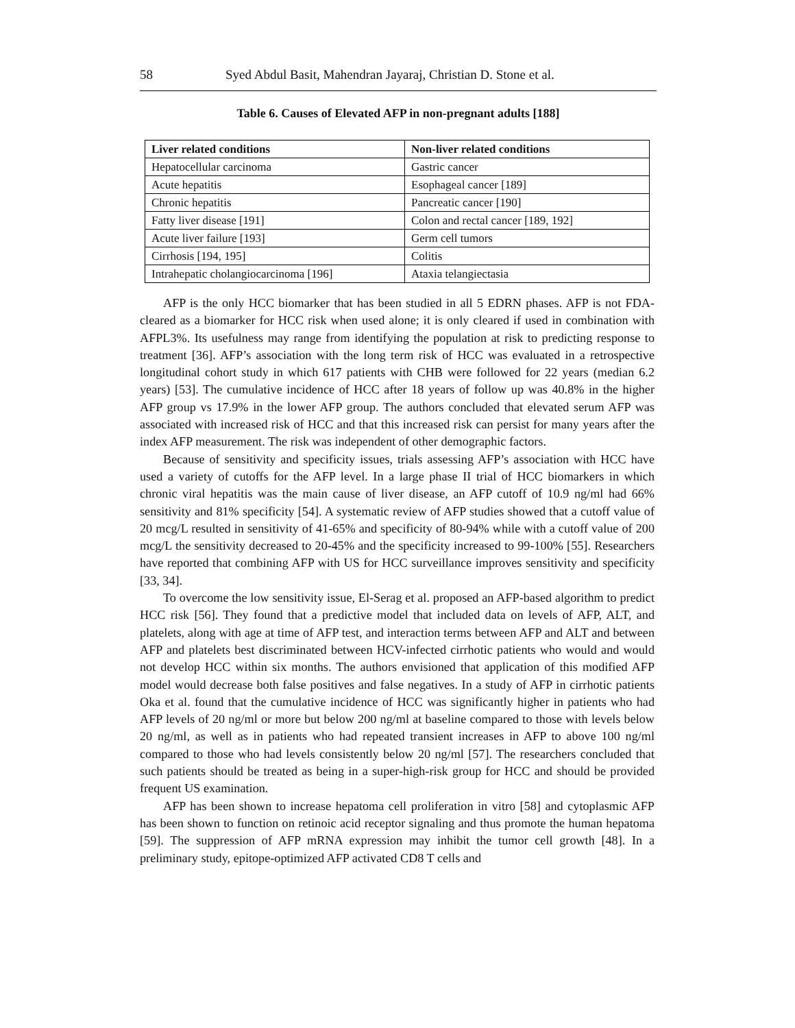58 Syed Abdul Basit, Mahendran Jayaraj, Christian D. Stone et al.
Table 6. Causes of Elevated AFP in non-pregnant adults [188]
| Liver related conditions | Non-liver related conditions |
| --- | --- |
| Hepatocellular carcinoma | Gastric cancer |
| Acute hepatitis | Esophageal cancer [189] |
| Chronic hepatitis | Pancreatic cancer [190] |
| Fatty liver disease [191] | Colon and rectal cancer [189, 192] |
| Acute liver failure [193] | Germ cell tumors |
| Cirrhosis [194, 195] | Colitis |
| Intrahepatic cholangiocarcinoma [196] | Ataxia telangiectasia |
AFP is the only HCC biomarker that has been studied in all 5 EDRN phases. AFP is not FDA-cleared as a biomarker for HCC risk when used alone; it is only cleared if used in combination with AFPL3%. Its usefulness may range from identifying the population at risk to predicting response to treatment [36]. AFP’s association with the long term risk of HCC was evaluated in a retrospective longitudinal cohort study in which 617 patients with CHB were followed for 22 years (median 6.2 years) [53]. The cumulative incidence of HCC after 18 years of follow up was 40.8% in the higher AFP group vs 17.9% in the lower AFP group. The authors concluded that elevated serum AFP was associated with increased risk of HCC and that this increased risk can persist for many years after the index AFP measurement. The risk was independent of other demographic factors.
Because of sensitivity and specificity issues, trials assessing AFP’s association with HCC have used a variety of cutoffs for the AFP level. In a large phase II trial of HCC biomarkers in which chronic viral hepatitis was the main cause of liver disease, an AFP cutoff of 10.9 ng/ml had 66% sensitivity and 81% specificity [54]. A systematic review of AFP studies showed that a cutoff value of 20 mcg/L resulted in sensitivity of 41-65% and specificity of 80-94% while with a cutoff value of 200 mcg/L the sensitivity decreased to 20-45% and the specificity increased to 99-100% [55]. Researchers have reported that combining AFP with US for HCC surveillance improves sensitivity and specificity [33, 34].
To overcome the low sensitivity issue, El-Serag et al. proposed an AFP-based algorithm to predict HCC risk [56]. They found that a predictive model that included data on levels of AFP, ALT, and platelets, along with age at time of AFP test, and interaction terms between AFP and ALT and between AFP and platelets best discriminated between HCV-infected cirrhotic patients who would and would not develop HCC within six months. The authors envisioned that application of this modified AFP model would decrease both false positives and false negatives. In a study of AFP in cirrhotic patients Oka et al. found that the cumulative incidence of HCC was significantly higher in patients who had AFP levels of 20 ng/ml or more but below 200 ng/ml at baseline compared to those with levels below 20 ng/ml, as well as in patients who had repeated transient increases in AFP to above 100 ng/ml compared to those who had levels consistently below 20 ng/ml [57]. The researchers concluded that such patients should be treated as being in a super-high-risk group for HCC and should be provided frequent US examination.
AFP has been shown to increase hepatoma cell proliferation in vitro [58] and cytoplasmic AFP has been shown to function on retinoic acid receptor signaling and thus promote the human hepatoma [59]. The suppression of AFP mRNA expression may inhibit the tumor cell growth [48]. In a preliminary study, epitope-optimized AFP activated CD8 T cells and